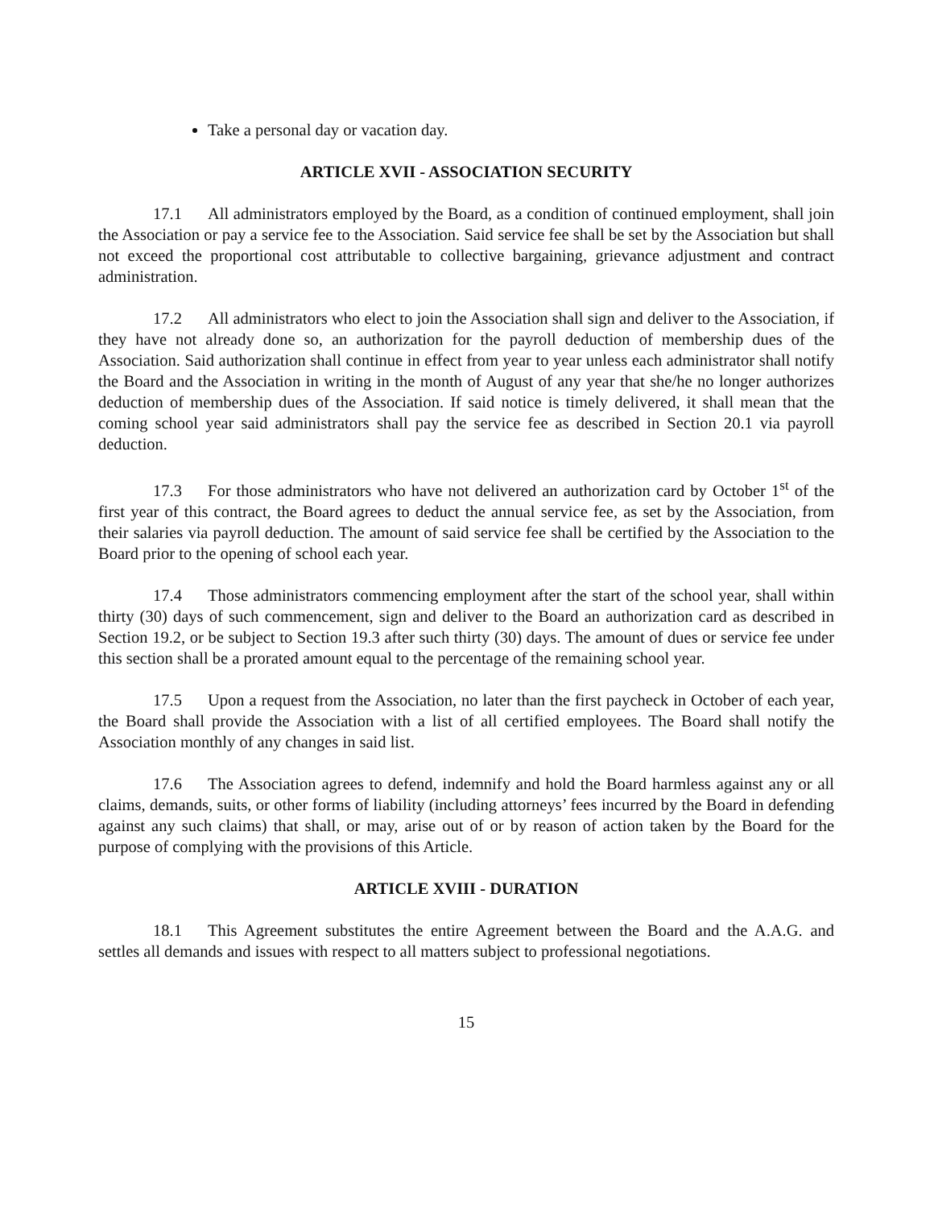Take a personal day or vacation day.
ARTICLE XVII - ASSOCIATION SECURITY
17.1 All administrators employed by the Board, as a condition of continued employment, shall join the Association or pay a service fee to the Association. Said service fee shall be set by the Association but shall not exceed the proportional cost attributable to collective bargaining, grievance adjustment and contract administration.
17.2 All administrators who elect to join the Association shall sign and deliver to the Association, if they have not already done so, an authorization for the payroll deduction of membership dues of the Association. Said authorization shall continue in effect from year to year unless each administrator shall notify the Board and the Association in writing in the month of August of any year that she/he no longer authorizes deduction of membership dues of the Association. If said notice is timely delivered, it shall mean that the coming school year said administrators shall pay the service fee as described in Section 20.1 via payroll deduction.
17.3 For those administrators who have not delivered an authorization card by October 1<sup>st</sup> of the first year of this contract, the Board agrees to deduct the annual service fee, as set by the Association, from their salaries via payroll deduction. The amount of said service fee shall be certified by the Association to the Board prior to the opening of school each year.
17.4 Those administrators commencing employment after the start of the school year, shall within thirty (30) days of such commencement, sign and deliver to the Board an authorization card as described in Section 19.2, or be subject to Section 19.3 after such thirty (30) days. The amount of dues or service fee under this section shall be a prorated amount equal to the percentage of the remaining school year.
17.5 Upon a request from the Association, no later than the first paycheck in October of each year, the Board shall provide the Association with a list of all certified employees. The Board shall notify the Association monthly of any changes in said list.
17.6 The Association agrees to defend, indemnify and hold the Board harmless against any or all claims, demands, suits, or other forms of liability (including attorneys’ fees incurred by the Board in defending against any such claims) that shall, or may, arise out of or by reason of action taken by the Board for the purpose of complying with the provisions of this Article.
ARTICLE XVIII - DURATION
18.1 This Agreement substitutes the entire Agreement between the Board and the A.A.G. and settles all demands and issues with respect to all matters subject to professional negotiations.
15